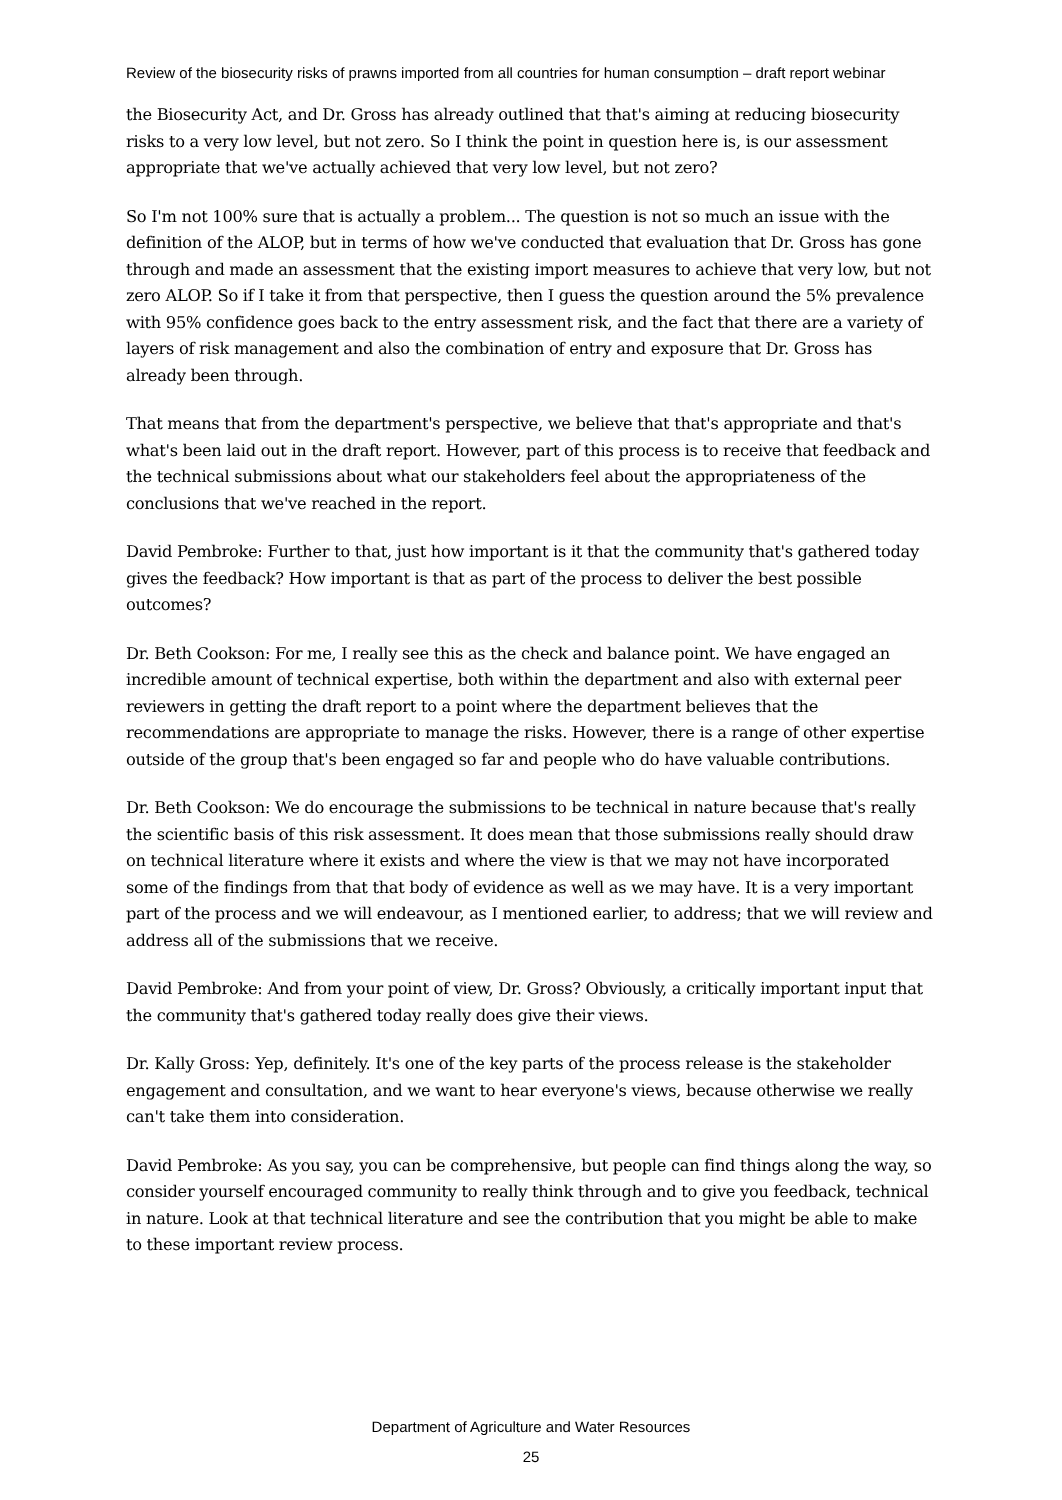Review of the biosecurity risks of prawns imported from all countries for human consumption – draft report webinar
the Biosecurity Act, and Dr. Gross has already outlined that that's aiming at reducing biosecurity risks to a very low level, but not zero. So I think the point in question here is, is our assessment appropriate that we've actually achieved that very low level, but not zero?
So I'm not 100% sure that is actually a problem... The question is not so much an issue with the definition of the ALOP, but in terms of how we've conducted that evaluation that Dr. Gross has gone through and made an assessment that the existing import measures to achieve that very low, but not zero ALOP. So if I take it from that perspective, then I guess the question around the 5% prevalence with 95% confidence goes back to the entry assessment risk, and the fact that there are a variety of layers of risk management and also the combination of entry and exposure that Dr. Gross has already been through.
That means that from the department's perspective, we believe that that's appropriate and that's what's been laid out in the draft report. However, part of this process is to receive that feedback and the technical submissions about what our stakeholders feel about the appropriateness of the conclusions that we've reached in the report.
David Pembroke: Further to that, just how important is it that the community that's gathered today gives the feedback? How important is that as part of the process to deliver the best possible outcomes?
Dr. Beth Cookson: For me, I really see this as the check and balance point. We have engaged an incredible amount of technical expertise, both within the department and also with external peer reviewers in getting the draft report to a point where the department believes that the recommendations are appropriate to manage the risks. However, there is a range of other expertise outside of the group that's been engaged so far and people who do have valuable contributions.
Dr. Beth Cookson: We do encourage the submissions to be technical in nature because that's really the scientific basis of this risk assessment. It does mean that those submissions really should draw on technical literature where it exists and where the view is that we may not have incorporated some of the findings from that that body of evidence as well as we may have. It is a very important part of the process and we will endeavour, as I mentioned earlier, to address; that we will review and address all of the submissions that we receive.
David Pembroke: And from your point of view, Dr. Gross? Obviously, a critically important input that the community that's gathered today really does give their views.
Dr. Kally Gross: Yep, definitely. It's one of the key parts of the process release is the stakeholder engagement and consultation, and we want to hear everyone's views, because otherwise we really can't take them into consideration.
David Pembroke: As you say, you can be comprehensive, but people can find things along the way, so consider yourself encouraged community to really think through and to give you feedback, technical in nature. Look at that technical literature and see the contribution that you might be able to make to these important review process.
Department of Agriculture and Water Resources
25